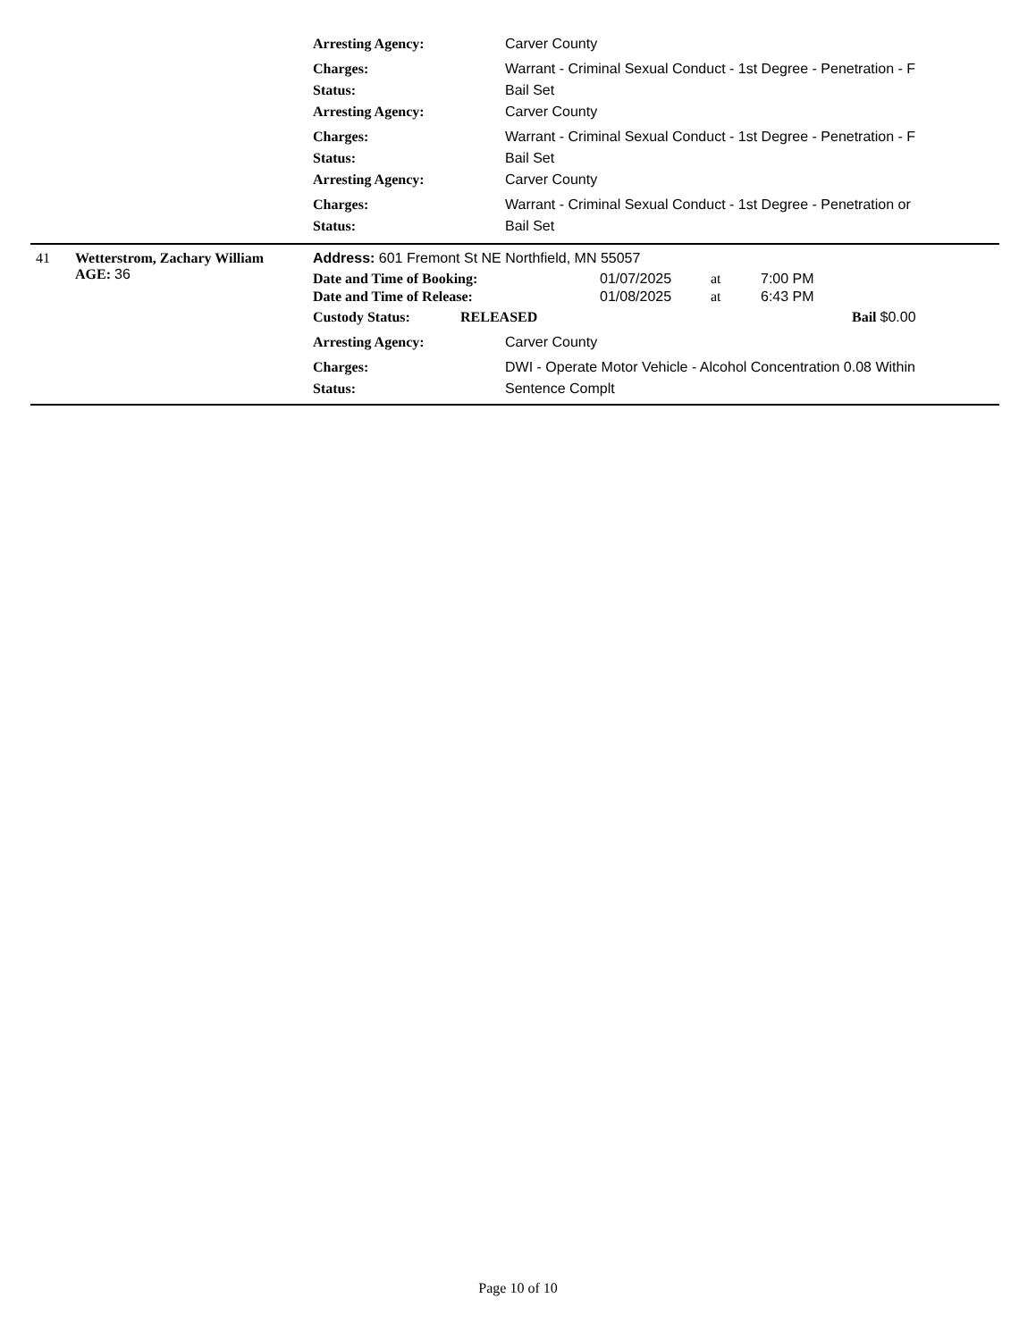Arresting Agency: Carver County
Charges: Warrant - Criminal Sexual Conduct - 1st Degree - Penetration - F
Status: Bail Set
Arresting Agency: Carver County
Charges: Warrant - Criminal Sexual Conduct - 1st Degree - Penetration - F
Status: Bail Set
Arresting Agency: Carver County
Charges: Warrant - Criminal Sexual Conduct - 1st Degree - Penetration or
Status: Bail Set
41 Wetterstrom, Zachary William
AGE: 36
Address: 601 Fremont St NE Northfield, MN 55057
| Date and Time of Booking: | 01/07/2025 | at | 7:00 PM |
| Date and Time of Release: | 01/08/2025 | at | 6:43 PM |
Custody Status: RELEASED Bail $0.00
Arresting Agency: Carver County
Charges: DWI - Operate Motor Vehicle - Alcohol Concentration 0.08 Within
Status: Sentence Complt
Page 10 of 10